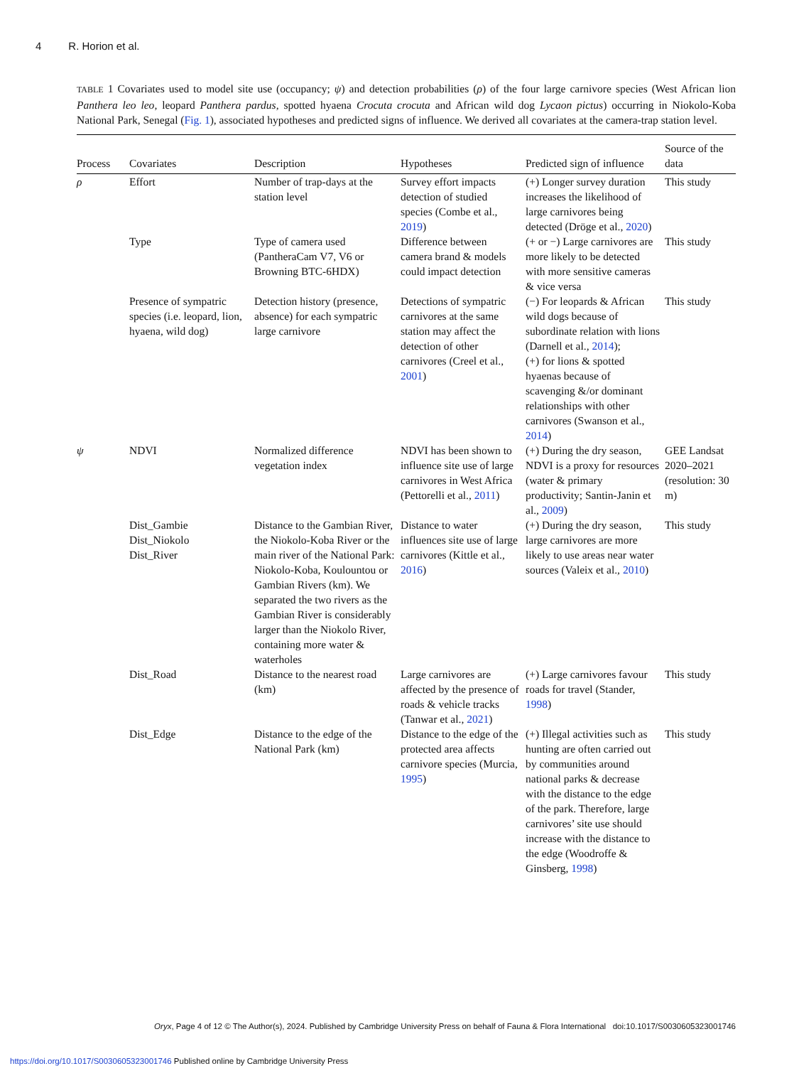4 R. Horion et al.
TABLE 1 Covariates used to model site use (occupancy; ψ) and detection probabilities (ρ) of the four large carnivore species (West African lion Panthera leo leo, leopard Panthera pardus, spotted hyaena Crocuta crocuta and African wild dog Lycaon pictus) occurring in Niokolo-Koba National Park, Senegal (Fig. 1), associated hypotheses and predicted signs of influence. We derived all covariates at the camera-trap station level.
| Process | Covariates | Description | Hypotheses | Predicted sign of influence | Source of the data |
| --- | --- | --- | --- | --- | --- |
| ρ | Effort | Number of trap-days at the station level | Survey effort impacts detection of studied species (Combe et al., 2019 ) | (+) Longer survey duration increases the likelihood of large carnivores being detected (Dröge et al., 2020 ) | This study |
| | Type | Type of camera used (PantheraCam V7, V6 or Browning BTC-6HDX) | Difference between camera brand & models could impact detection | (+ or −) Large carnivores are more likely to be detected with more sensitive cameras & vice versa | This study |
| | Presence of sympatric species (i.e. leopard, lion, hyaena, wild dog) | Detection history (presence, absence) for each sympatric large carnivore | Detections of sympatric carnivores at the same station may affect the detection of other carnivores (Creel et al., 2001 ) | (−) For leopards & African wild dogs because of subordinate relation with lions (Darnell et al., 2014 ); (+) for lions & spotted hyaenas because of scavenging &/or dominant relationships with other carnivores (Swanson et al., 2014 ) | This study |
| ψ | NDVI | Normalized difference vegetation index | NDVI has been shown to influence site use of large carnivores in West Africa (Pettorelli et al., 2011 ) | (+) During the dry season, NDVI is a proxy for resources (water & primary productivity; Santin-Janin et al., 2009 ) | GEE Landsat 2020–2021 (resolution: 30 m) |
| | Dist_Gambie Dist_Niokolo Dist_River | Distance to the Gambian River, the Niokolo-Koba River or the main river of the National Park: Niokolo-Koba, Koulountou or Gambian Rivers (km). We separated the two rivers as the Gambian River is considerably larger than the Niokolo River, containing more water & waterholes | Distance to water influences site use of large carnivores (Kittle et al., 2016 ) | (+) During the dry season, large carnivores are more likely to use areas near water sources (Valeix et al., 2010 ) | This study |
| | Dist_Road | Distance to the nearest road (km) | Large carnivores are affected by the presence of roads & vehicle tracks (Tanwar et al., 2021 ) | (+) Large carnivores favour roads for travel (Stander, 1998 ) | This study |
| | Dist_Edge | Distance to the edge of the National Park (km) | Distance to the edge of the protected area affects carnivore species (Murcia, 1995 ) | (+) Illegal activities such as hunting are often carried out by communities around national parks & decrease with the distance to the edge of the park. Therefore, large carnivores’ site use should increase with the distance to the edge (Woodroffe & Ginsberg, 1998 ) | This study |
Oryx, Page 4 of 12 © The Author(s), 2024. Published by Cambridge University Press on behalf of Fauna & Flora International doi:10.1017/S0030605323001746
https://doi.org/10.1017/S0030605323001746 Published online by Cambridge University Press